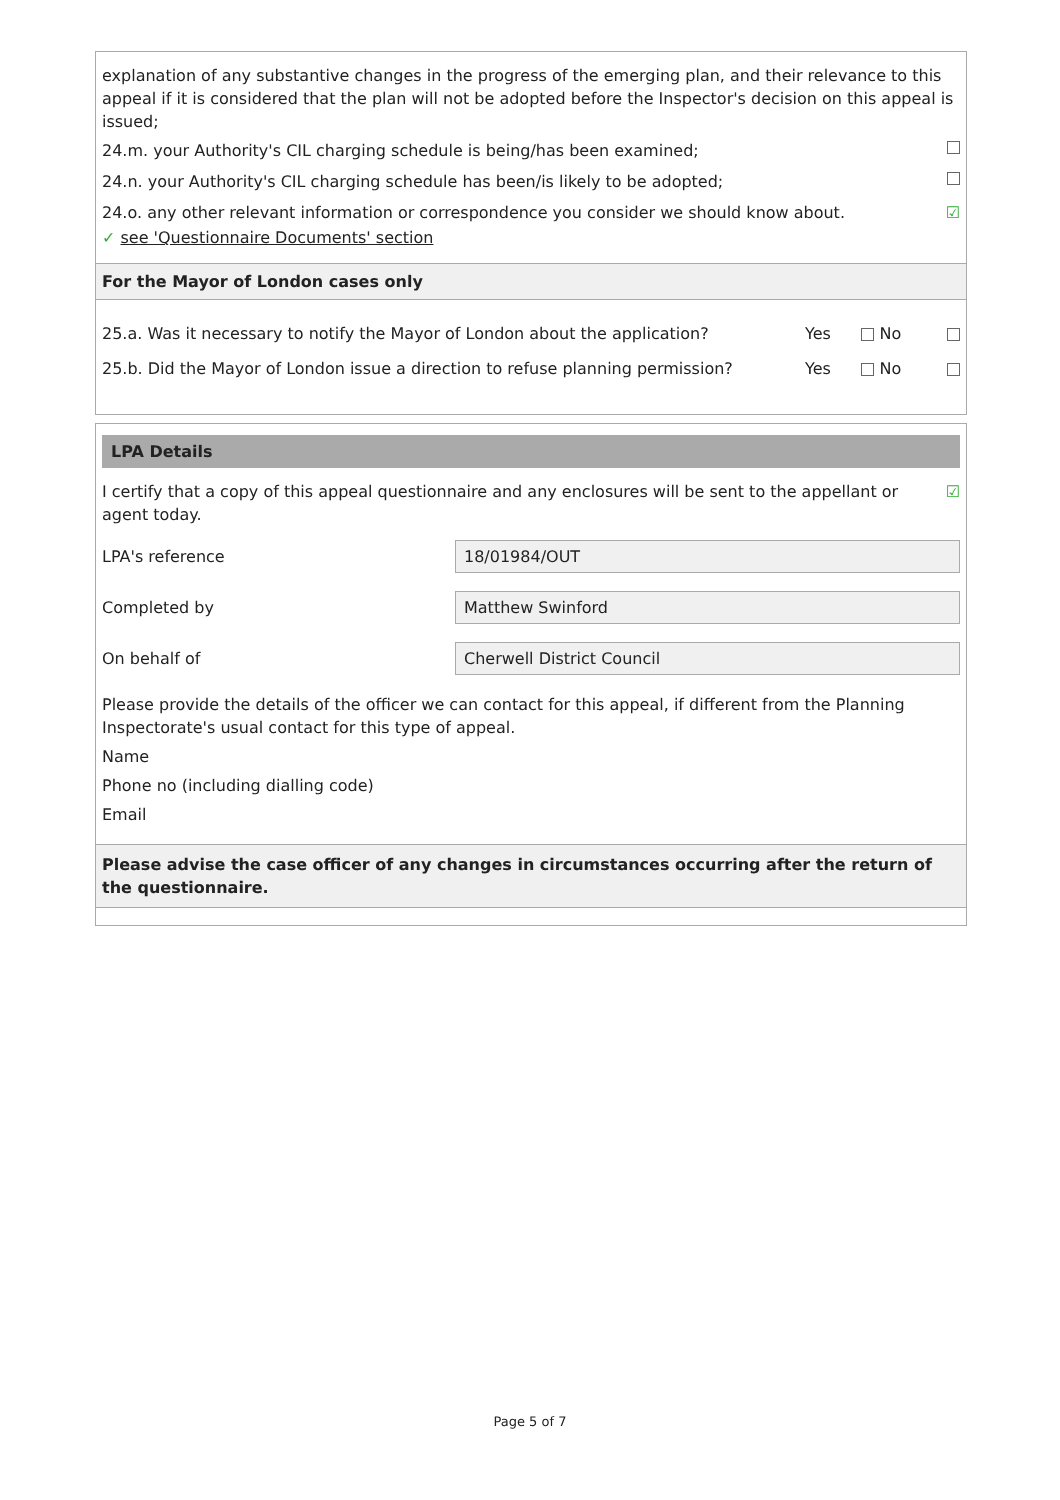explanation of any substantive changes in the progress of the emerging plan, and their relevance to this appeal if it is considered that the plan will not be adopted before the Inspector's decision on this appeal is issued;
24.m. your Authority's CIL charging schedule is being/has been examined;
24.n. your Authority's CIL charging schedule has been/is likely to be adopted;
24.o. any other relevant information or correspondence you consider we should know about. ☑
✓ see 'Questionnaire Documents' section
For the Mayor of London cases only
25.a. Was it necessary to notify the Mayor of London about the application? Yes No
25.b. Did the Mayor of London issue a direction to refuse planning permission? Yes No
LPA Details
I certify that a copy of this appeal questionnaire and any enclosures will be sent to the appellant or agent today. ☑
LPA's reference
18/01984/OUT
Completed by
Matthew Swinford
On behalf of
Cherwell District Council
Please provide the details of the officer we can contact for this appeal, if different from the Planning Inspectorate's usual contact for this type of appeal.
Name
Phone no (including dialling code)
Email
Please advise the case officer of any changes in circumstances occurring after the return of the questionnaire.
Page 5 of 7